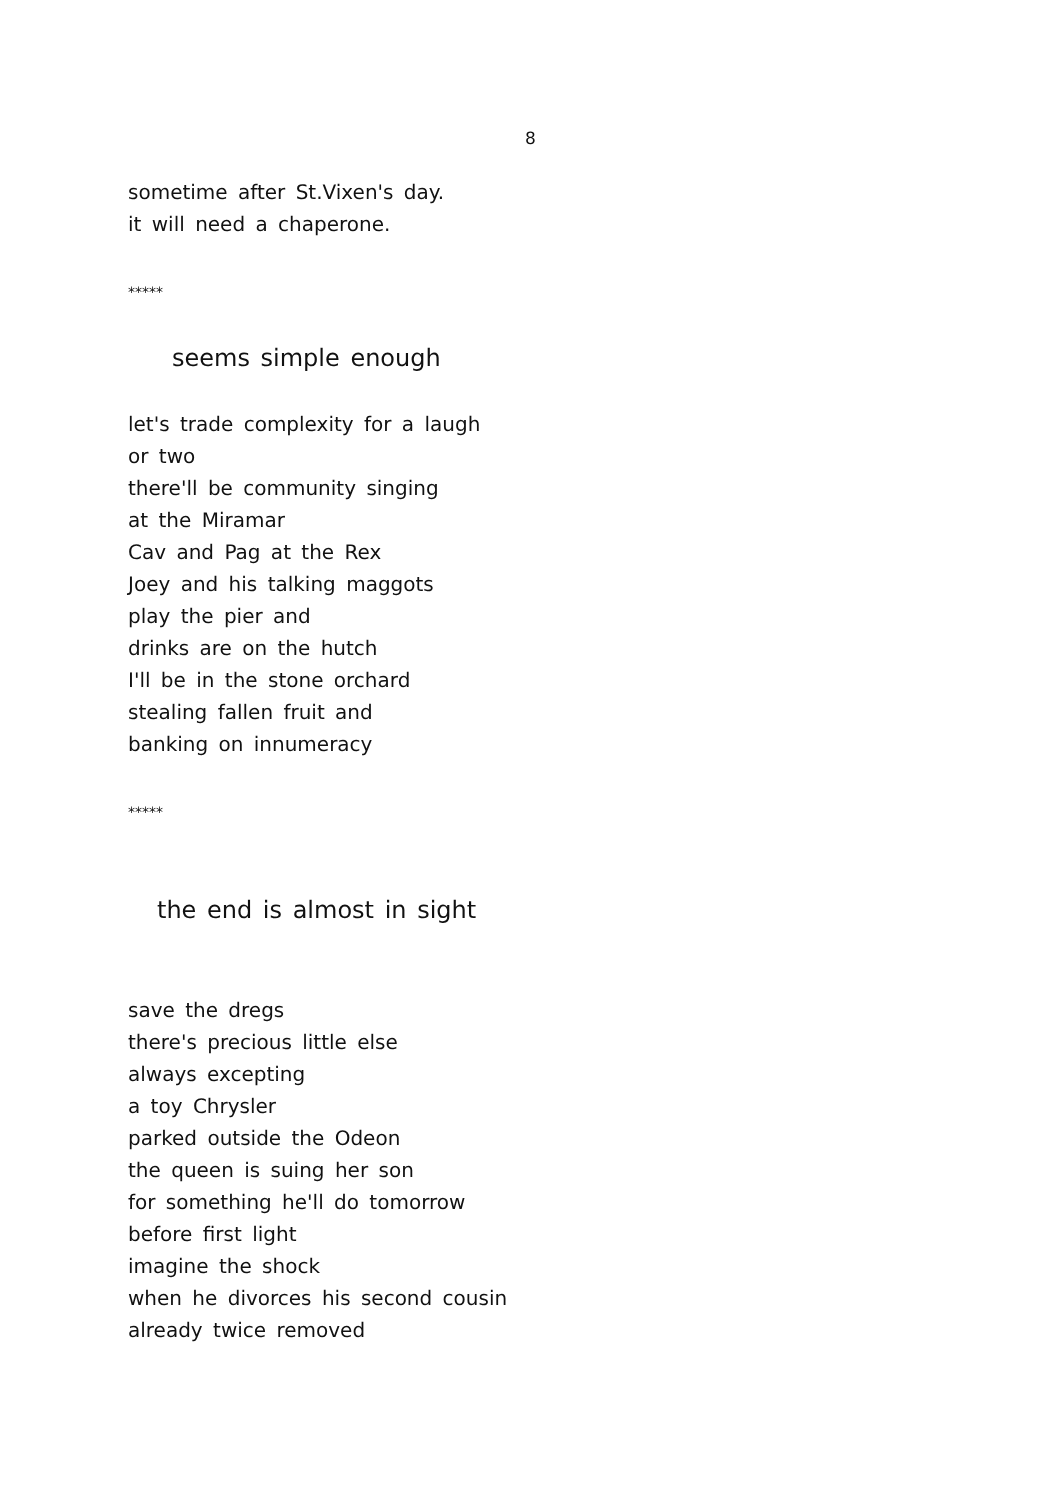8
sometime after St.Vixen's day.
it will need a chaperone.
*****
seems simple enough
let's trade complexity for a laugh
or two
there'll be community singing
at the Miramar
Cav and Pag at the Rex
Joey and his talking maggots
play the pier and
drinks are on the hutch
I'll be in the stone orchard
stealing fallen fruit and
banking on innumeracy
*****
the end is almost in sight
save the dregs
there's precious little else
always excepting
a toy Chrysler
parked outside the Odeon
the queen is suing her son
for something he'll do tomorrow
before first light
imagine the shock
when he divorces his second cousin
already twice removed